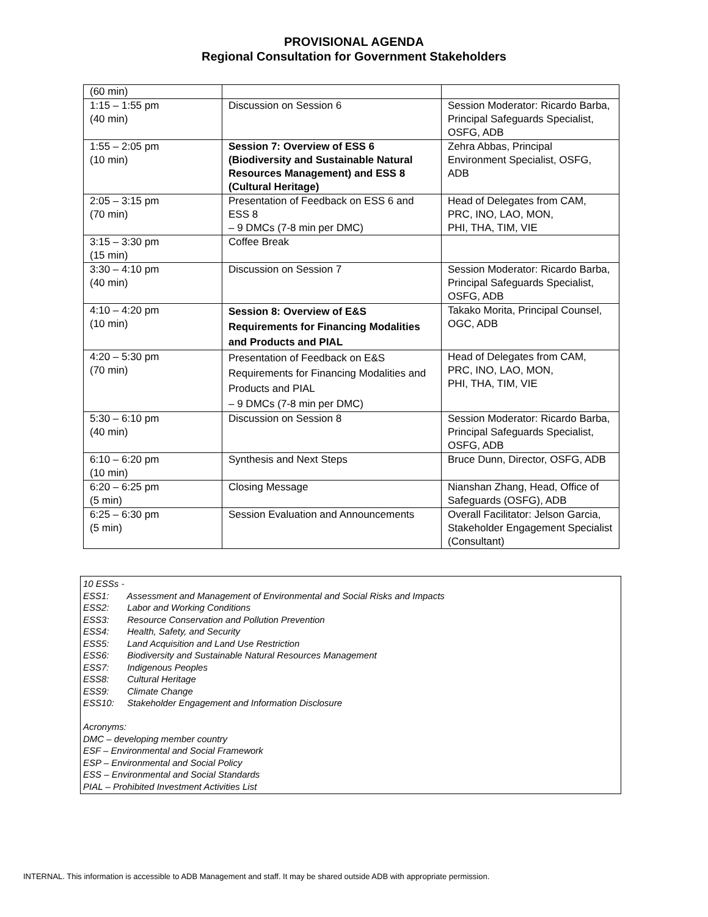PROVISIONAL AGENDA
Regional Consultation for Government Stakeholders
| (60 min) | | |
| 1:15 – 1:55 pm (40 min) | Discussion on Session 6 | Session Moderator: Ricardo Barba, Principal Safeguards Specialist, OSFG, ADB |
| 1:55 – 2:05 pm (10 min) | Session 7: Overview of ESS 6 (Biodiversity and Sustainable Natural Resources Management) and ESS 8 (Cultural Heritage) | Zehra Abbas, Principal Environment Specialist, OSFG, ADB |
| 2:05 – 3:15 pm (70 min) | Presentation of Feedback on ESS 6 and ESS 8 – 9 DMCs (7-8 min per DMC) | Head of Delegates from CAM, PRC, INO, LAO, MON, PHI, THA, TIM, VIE |
| 3:15 – 3:30 pm (15 min) | Coffee Break | |
| 3:30 – 4:10 pm (40 min) | Discussion on Session 7 | Session Moderator: Ricardo Barba, Principal Safeguards Specialist, OSFG, ADB |
| 4:10 – 4:20 pm (10 min) | Session 8: Overview of E&S Requirements for Financing Modalities and Products and PIAL | Takako Morita, Principal Counsel, OGC, ADB |
| 4:20 – 5:30 pm (70 min) | Presentation of Feedback on E&S Requirements for Financing Modalities and Products and PIAL – 9 DMCs (7-8 min per DMC) | Head of Delegates from CAM, PRC, INO, LAO, MON, PHI, THA, TIM, VIE |
| 5:30 – 6:10 pm (40 min) | Discussion on Session 8 | Session Moderator: Ricardo Barba, Principal Safeguards Specialist, OSFG, ADB |
| 6:10 – 6:20 pm (10 min) | Synthesis and Next Steps | Bruce Dunn, Director, OSFG, ADB |
| 6:20 – 6:25 pm (5 min) | Closing Message | Nianshan Zhang, Head, Office of Safeguards (OSFG), ADB |
| 6:25 – 6:30 pm (5 min) | Session Evaluation and Announcements | Overall Facilitator: Jelson Garcia, Stakeholder Engagement Specialist (Consultant) |
10 ESSs -
ESS1: Assessment and Management of Environmental and Social Risks and Impacts
ESS2: Labor and Working Conditions
ESS3: Resource Conservation and Pollution Prevention
ESS4: Health, Safety, and Security
ESS5: Land Acquisition and Land Use Restriction
ESS6: Biodiversity and Sustainable Natural Resources Management
ESS7: Indigenous Peoples
ESS8: Cultural Heritage
ESS9: Climate Change
ESS10: Stakeholder Engagement and Information Disclosure
Acronyms:
DMC – developing member country
ESF – Environmental and Social Framework
ESP – Environmental and Social Policy
ESS – Environmental and Social Standards
PIAL – Prohibited Investment Activities List
INTERNAL. This information is accessible to ADB Management and staff. It may be shared outside ADB with appropriate permission.